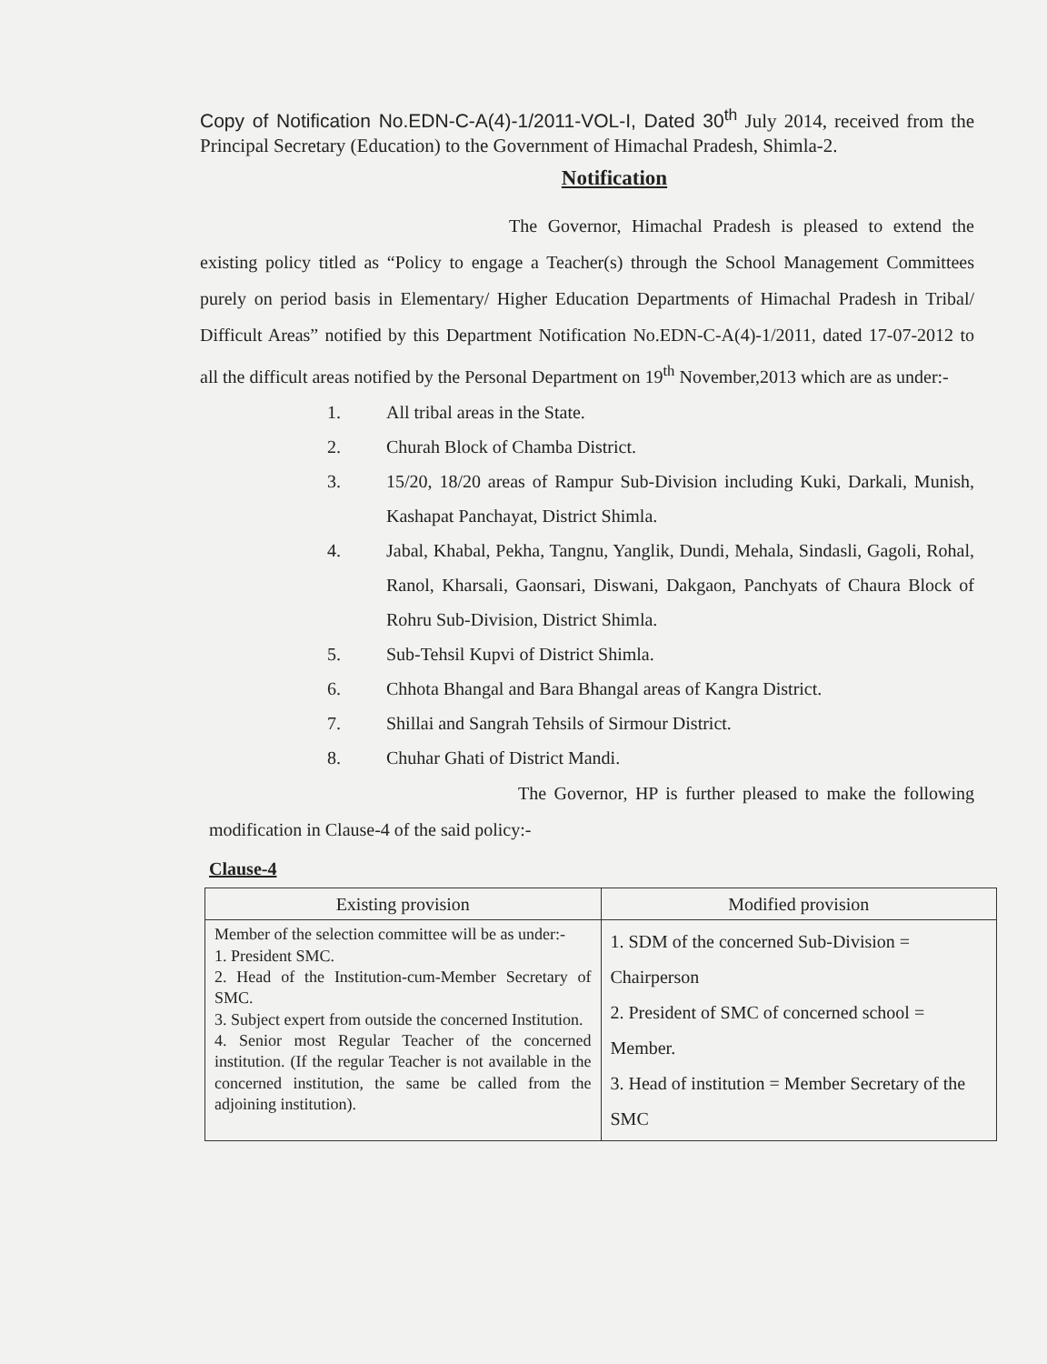Copy of Notification No.EDN-C-A(4)-1/2011-VOL-I, Dated 30<sup>th</sup> July 2014, received from the Principal Secretary (Education) to the Government of Himachal Pradesh, Shimla-2.
Notification
The Governor, Himachal Pradesh is pleased to extend the existing policy titled as “Policy to engage a Teacher(s) through the School Management Committees purely on period basis in Elementary/ Higher Education Departments of Himachal Pradesh in Tribal/ Difficult Areas” notified by this Department Notification No.EDN-C-A(4)-1/2011, dated 17-07-2012 to all the difficult areas notified by the Personal Department on 19<sup>th</sup> November,2013 which are as under:-
1. All tribal areas in the State.
2. Churah Block of Chamba District.
3. 15/20, 18/20 areas of Rampur Sub-Division including Kuki, Darkali, Munish, Kashapat Panchayat, District Shimla.
4. Jabal, Khabal, Pekha, Tangnu, Yanglik, Dundi, Mehala, Sindasli, Gagoli, Rohal, Ranol, Kharsali, Gaonsari, Diswani, Dakgaon, Panchyats of Chaura Block of Rohru Sub-Division, District Shimla.
5. Sub-Tehsil Kupvi of District Shimla.
6. Chhota Bhangal and Bara Bhangal areas of Kangra District.
7. Shillai and Sangrah Tehsils of Sirmour District.
8. Chuhar Ghati of District Mandi.
The Governor, HP is further pleased to make the following modification in Clause-4 of the said policy:-
Clause-4
| Existing provision | Modified provision |
| --- | --- |
| Member of the selection committee will be as under:- 1. President SMC. 2. Head of the Institution-cum-Member Secretary of SMC. 3. Subject expert from outside the concerned Institution. 4. Senior most Regular Teacher of the concerned institution. (If the regular Teacher is not available in the concerned institution, the same be called from the adjoining institution). | 1. SDM of the concerned Sub-Division = Chairperson 2. President of SMC of concerned school = Member. 3. Head of institution = Member Secretary of the SMC |